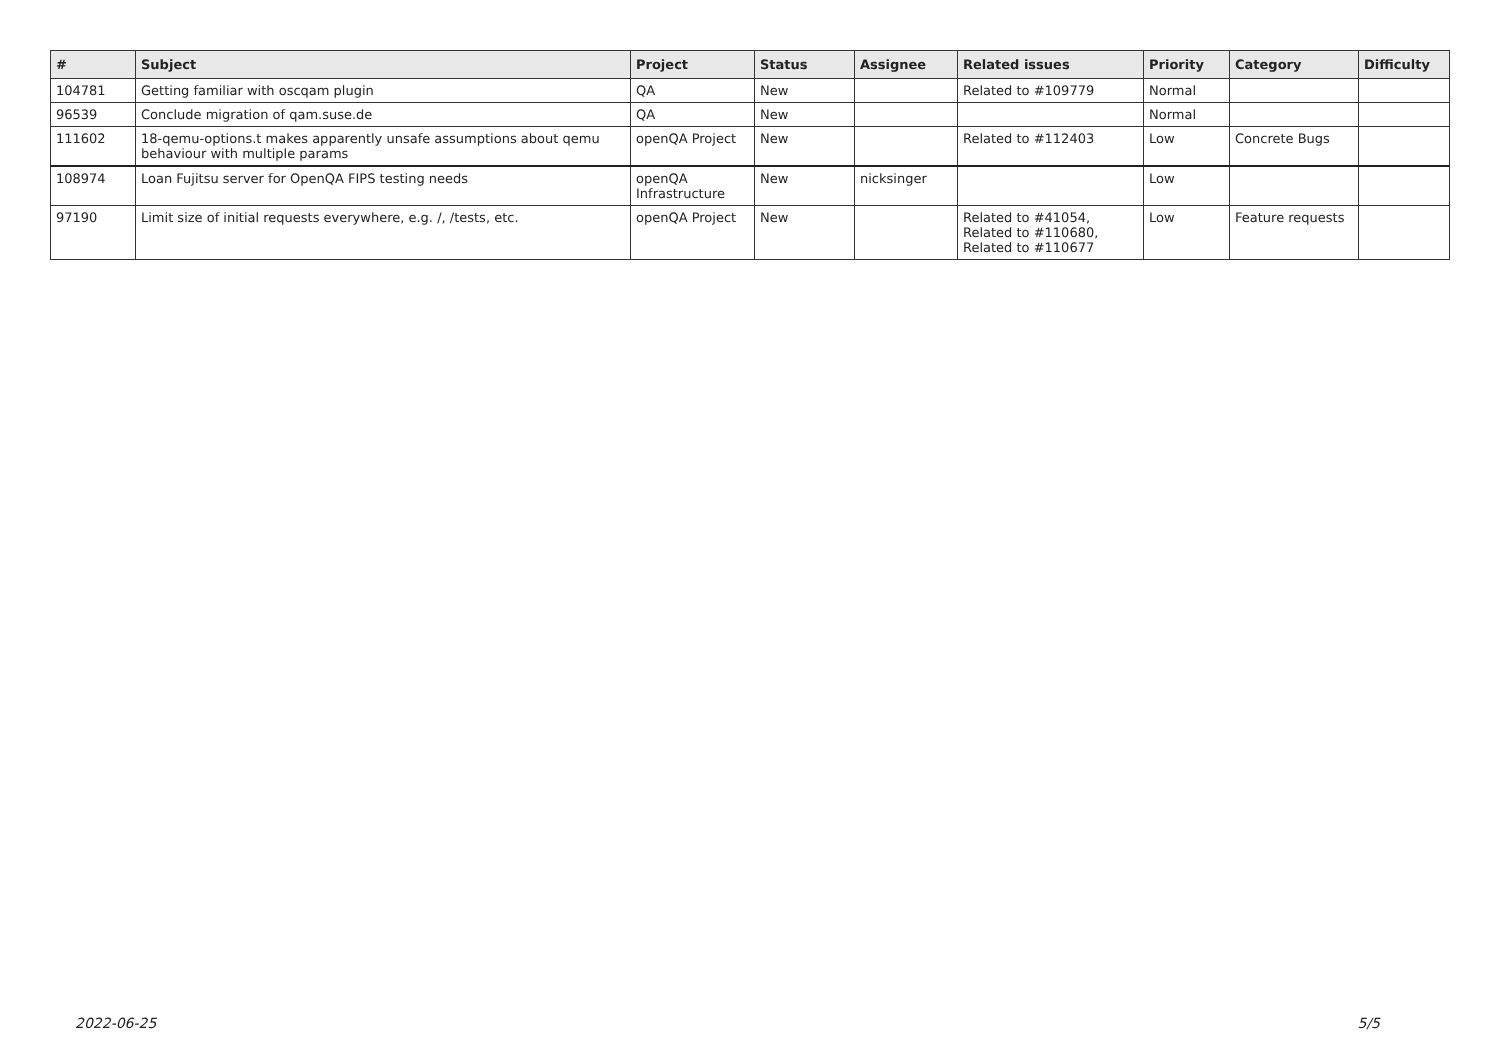| # | Subject | Project | Status | Assignee | Related issues | Priority | Category | Difficulty |
| --- | --- | --- | --- | --- | --- | --- | --- | --- |
| 104781 | Getting familiar with oscqam plugin | QA | New | | Related to #109779 | Normal | | |
| 96539 | Conclude migration of qam.suse.de | QA | New | | | Normal | | |
| 111602 | 18-qemu-options.t makes apparently unsafe assumptions about qemu behaviour with multiple params | openQA Project | New | | Related to #112403 | Low | Concrete Bugs | |
| 108974 | Loan Fujitsu server for OpenQA FIPS testing needs | openQA Infrastructure | New | nicksinger | | Low | | |
| 97190 | Limit size of initial requests everywhere, e.g. /, /tests, etc. | openQA Project | New | | Related to #41054, Related to #110680, Related to #110677 | Low | Feature requests | |
2022-06-25 5/5